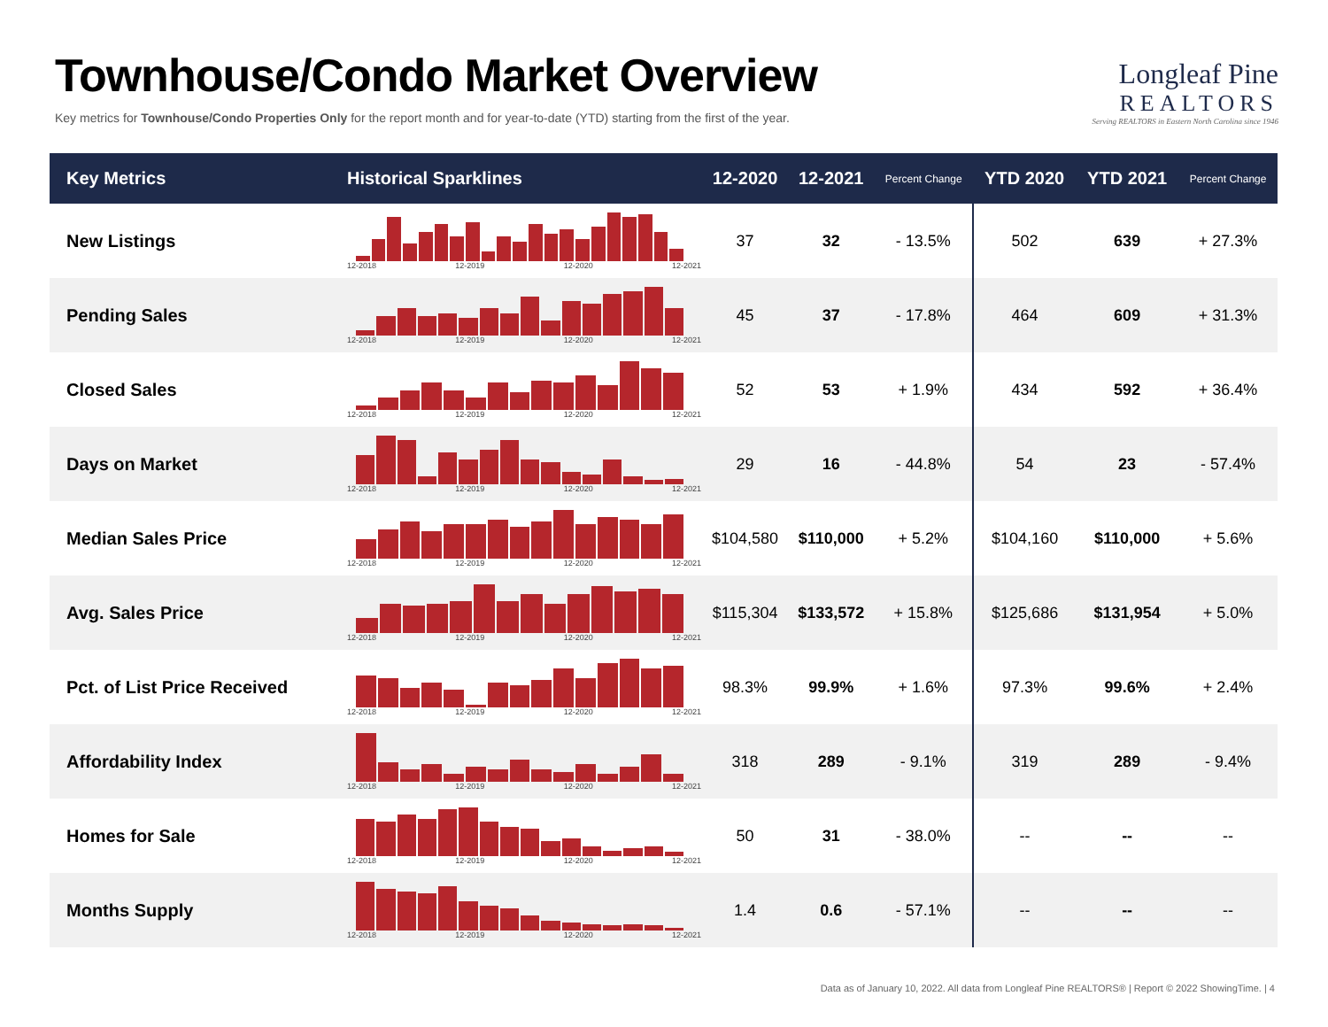Townhouse/Condo Market Overview
Key metrics for Townhouse/Condo Properties Only for the report month and for year-to-date (YTD) starting from the first of the year.
Longleaf Pine
REALTORS
Serving REALTORS in Eastern North Carolina since 1946
| Key Metrics | Historical Sparklines | 12-2020 | 12-2021 | Percent Change | YTD 2020 | YTD 2021 | Percent Change |
| --- | --- | --- | --- | --- | --- | --- | --- |
| New Listings | 12-2018 12-2019 12-2020 12-2021 | 37 | 32 | - 13.5% | 502 | 639 | + 27.3% |
| Pending Sales | 12-2018 12-2019 12-2020 12-2021 | 45 | 37 | - 17.8% | 464 | 609 | + 31.3% |
| Closed Sales | 12-2018 12-2019 12-2020 12-2021 | 52 | 53 | + 1.9% | 434 | 592 | + 36.4% |
| Days on Market | 12-2018 12-2019 12-2020 12-2021 | 29 | 16 | - 44.8% | 54 | 23 | - 57.4% |
| Median Sales Price | 12-2018 12-2019 12-2020 12-2021 | $104,580 | $110,000 | + 5.2% | $104,160 | $110,000 | + 5.6% |
| Avg. Sales Price | 12-2018 12-2019 12-2020 12-2021 | $115,304 | $133,572 | + 15.8% | $125,686 | $131,954 | + 5.0% |
| Pct. of List Price Received | 12-2018 12-2019 12-2020 12-2021 | 98.3% | 99.9% | + 1.6% | 97.3% | 99.6% | + 2.4% |
| Affordability Index | 12-2018 12-2019 12-2020 12-2021 | 318 | 289 | - 9.1% | 319 | 289 | - 9.4% |
| Homes for Sale | 12-2018 12-2019 12-2020 12-2021 | 50 | 31 | - 38.0% | -- | -- | -- |
| Months Supply | 12-2018 12-2019 12-2020 12-2021 | 1.4 | 0.6 | - 57.1% | -- | -- | -- |
Data as of January 10, 2022. All data from Longleaf Pine REALTORS® | Report © 2022 ShowingTime. | 4